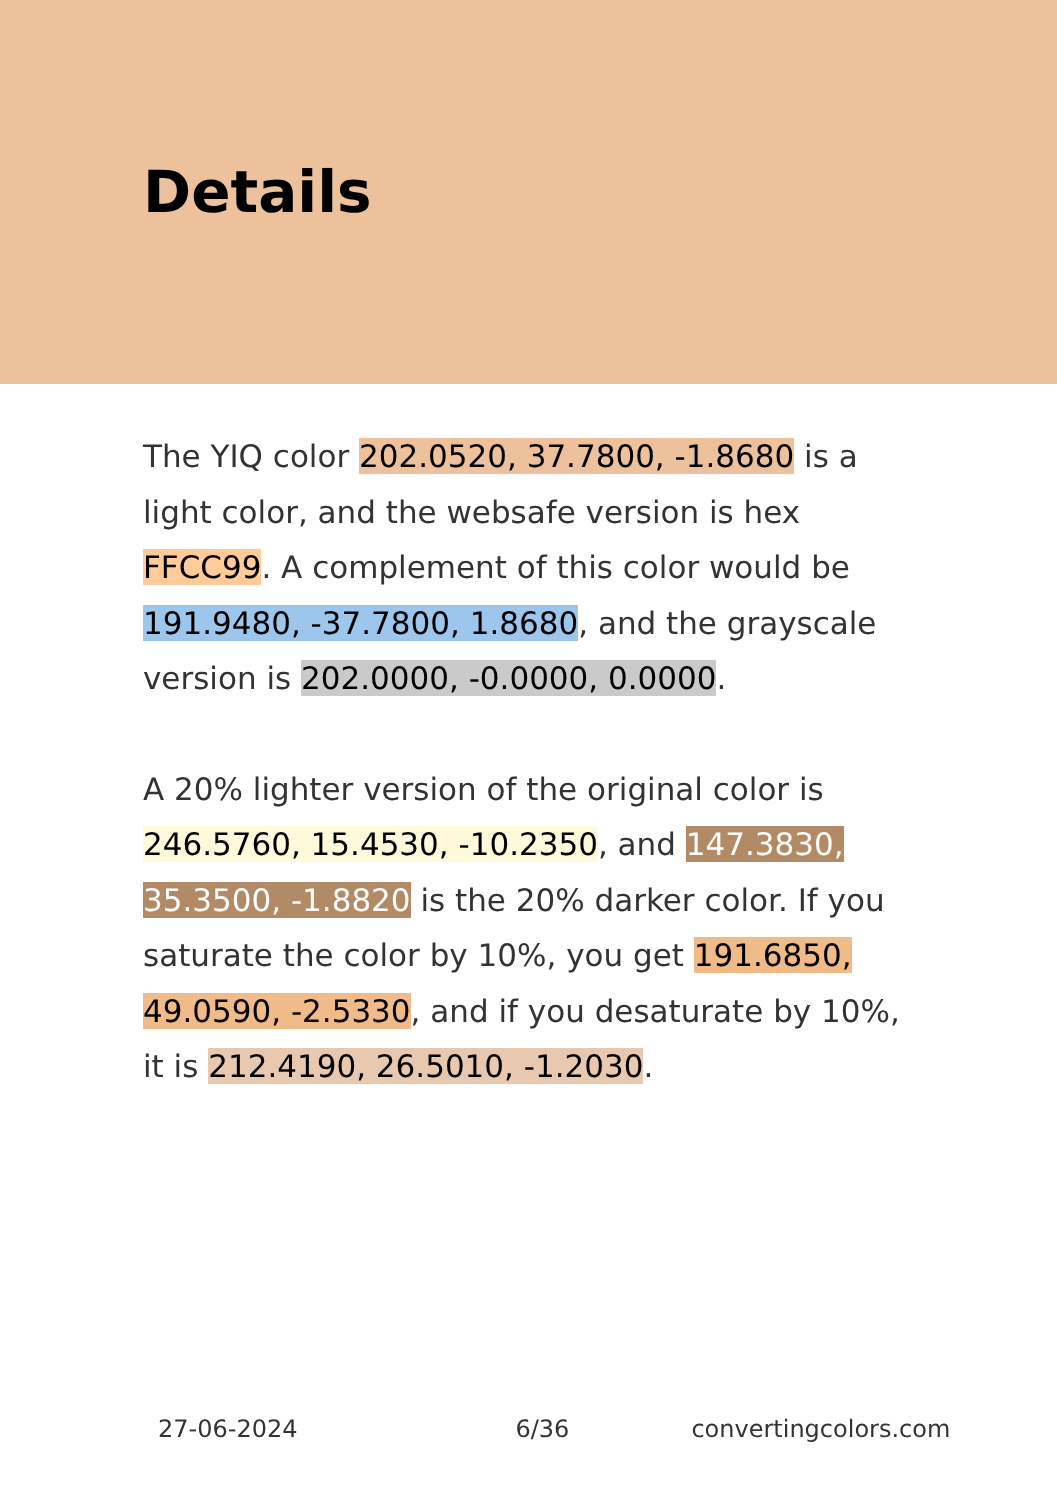Details
The YIQ color 202.0520, 37.7800, -1.8680 is a light color, and the websafe version is hex FFCC99. A complement of this color would be 191.9480, -37.7800, 1.8680, and the grayscale version is 202.0000, -0.0000, 0.0000.
A 20% lighter version of the original color is 246.5760, 15.4530, -10.2350, and 147.3830, 35.3500, -1.8820 is the 20% darker color. If you saturate the color by 10%, you get 191.6850, 49.0590, -2.5330, and if you desaturate by 10%, it is 212.4190, 26.5010, -1.2030.
27-06-2024 6/36 convertingcolors.com